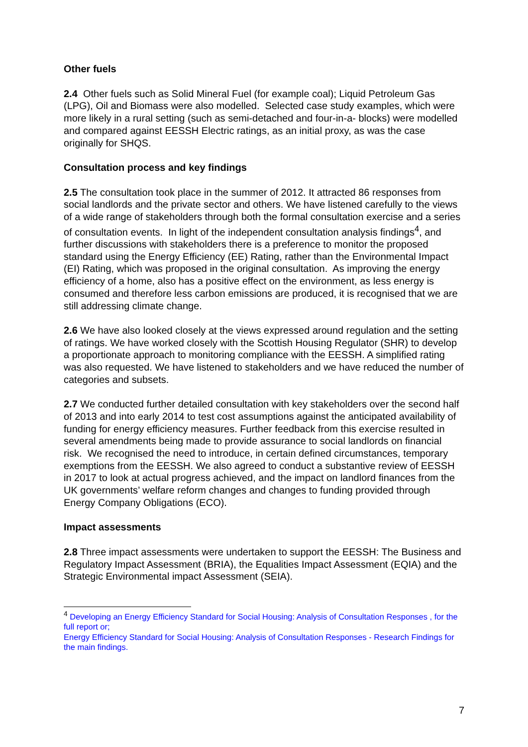Other fuels
2.4 Other fuels such as Solid Mineral Fuel (for example coal); Liquid Petroleum Gas (LPG), Oil and Biomass were also modelled. Selected case study examples, which were more likely in a rural setting (such as semi-detached and four-in-a- blocks) were modelled and compared against EESSH Electric ratings, as an initial proxy, as was the case originally for SHQS.
Consultation process and key findings
2.5 The consultation took place in the summer of 2012. It attracted 86 responses from social landlords and the private sector and others. We have listened carefully to the views of a wide range of stakeholders through both the formal consultation exercise and a series of consultation events. In light of the independent consultation analysis findings<sup>4</sup>, and further discussions with stakeholders there is a preference to monitor the proposed standard using the Energy Efficiency (EE) Rating, rather than the Environmental Impact (EI) Rating, which was proposed in the original consultation. As improving the energy efficiency of a home, also has a positive effect on the environment, as less energy is consumed and therefore less carbon emissions are produced, it is recognised that we are still addressing climate change.
2.6 We have also looked closely at the views expressed around regulation and the setting of ratings. We have worked closely with the Scottish Housing Regulator (SHR) to develop a proportionate approach to monitoring compliance with the EESSH. A simplified rating was also requested. We have listened to stakeholders and we have reduced the number of categories and subsets.
2.7 We conducted further detailed consultation with key stakeholders over the second half of 2013 and into early 2014 to test cost assumptions against the anticipated availability of funding for energy efficiency measures. Further feedback from this exercise resulted in several amendments being made to provide assurance to social landlords on financial risk. We recognised the need to introduce, in certain defined circumstances, temporary exemptions from the EESSH. We also agreed to conduct a substantive review of EESSH in 2017 to look at actual progress achieved, and the impact on landlord finances from the UK governments’ welfare reform changes and changes to funding provided through Energy Company Obligations (ECO).
Impact assessments
2.8 Three impact assessments were undertaken to support the EESSH: The Business and Regulatory Impact Assessment (BRIA), the Equalities Impact Assessment (EQIA) and the Strategic Environmental impact Assessment (SEIA).
<sup>4</sup> Developing an Energy Efficiency Standard for Social Housing: Analysis of Consultation Responses , for the full report or;
Energy Efficiency Standard for Social Housing: Analysis of Consultation Responses - Research Findings for the main findings.
7